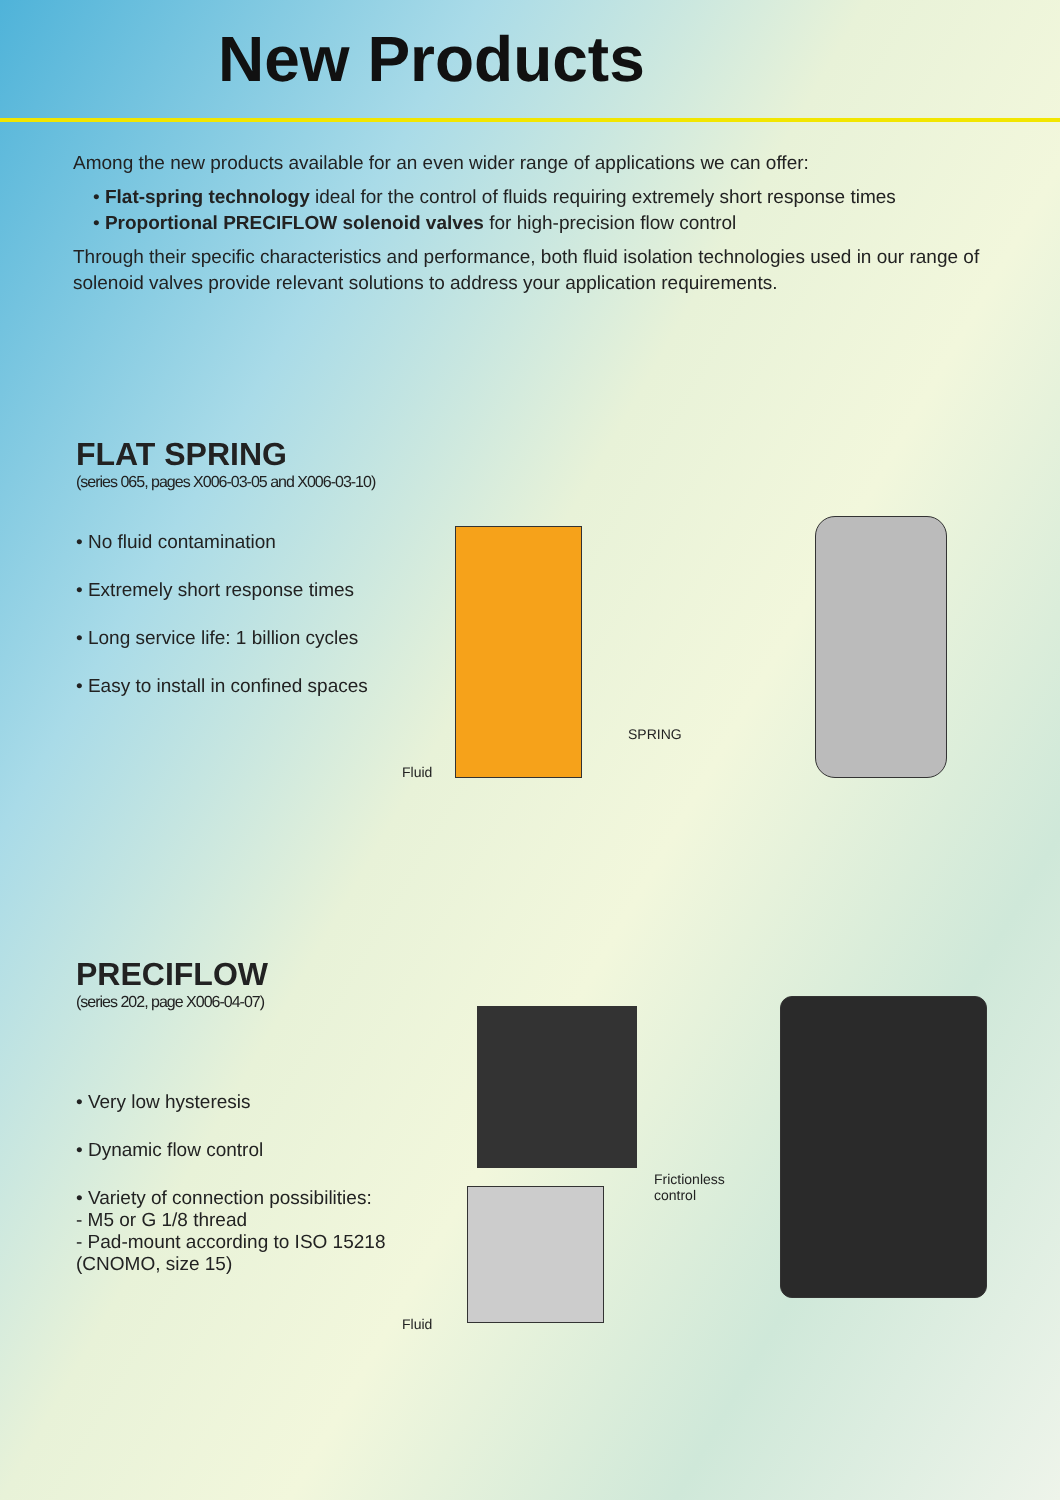New Products
Among the new products available for an even wider range of applications we can offer:
• Flat-spring technology ideal for the control of fluids requiring extremely short response times
• Proportional PRECIFLOW solenoid valves for high-precision flow control
Through their specific characteristics and performance, both fluid isolation technologies used in our range of solenoid valves provide relevant solutions to address your application requirements.
FLAT SPRING
(series 065, pages X006-03-05 and X006-03-10)
• No fluid contamination
• Extremely short response times
• Long service life: 1 billion cycles
• Easy to install in confined spaces
SPRING
Fluid
PRECIFLOW
(series 202, page X006-04-07)
• Very low hysteresis
• Dynamic flow control
• Variety of connection possibilities:
- M5 or G 1/8 thread
- Pad-mount according to ISO 15218 (CNOMO, size 15)
Frictionless
control
Fluid